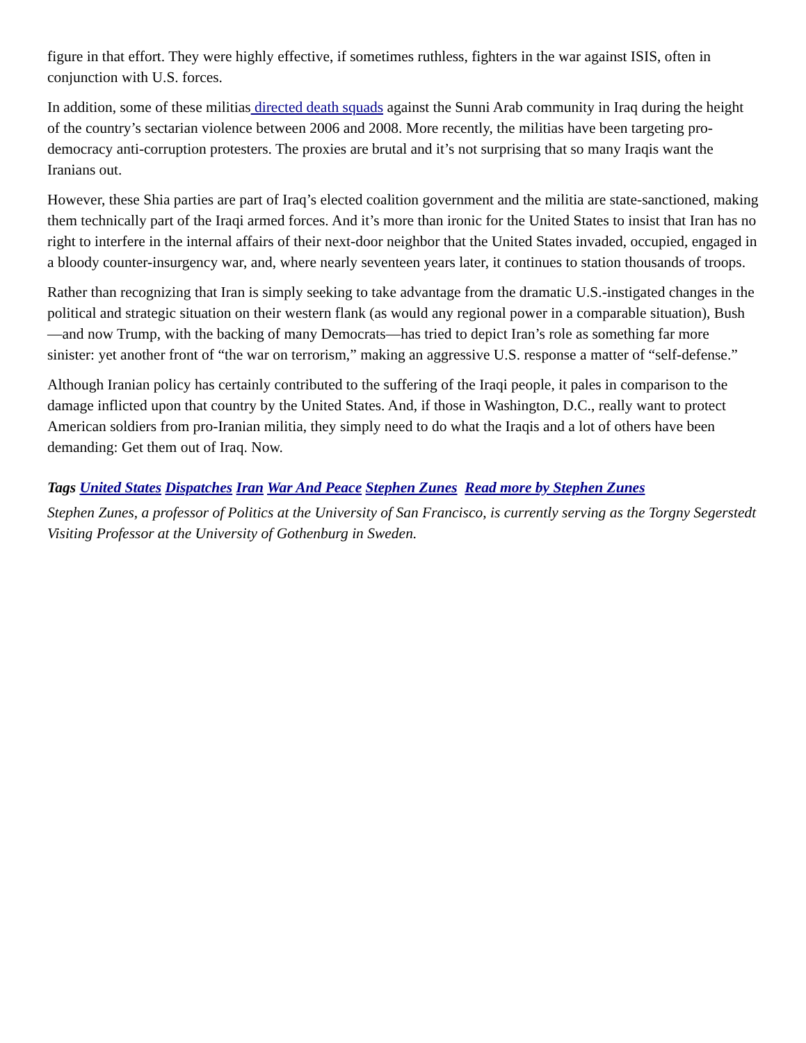figure in that effort. They were highly effective, if sometimes ruthless, fighters in the war against ISIS, often in conjunction with U.S. forces.
In addition, some of these militias directed death squads against the Sunni Arab community in Iraq during the height of the country’s sectarian violence between 2006 and 2008. More recently, the militias have been targeting pro-democracy anti-corruption protesters. The proxies are brutal and it’s not surprising that so many Iraqis want the Iranians out.
However, these Shia parties are part of Iraq’s elected coalition government and the militia are state-sanctioned, making them technically part of the Iraqi armed forces. And it’s more than ironic for the United States to insist that Iran has no right to interfere in the internal affairs of their next-door neighbor that the United States invaded, occupied, engaged in a bloody counter-insurgency war, and, where nearly seventeen years later, it continues to station thousands of troops.
Rather than recognizing that Iran is simply seeking to take advantage from the dramatic U.S.-instigated changes in the political and strategic situation on their western flank (as would any regional power in a comparable situation), Bush—and now Trump, with the backing of many Democrats—has tried to depict Iran’s role as something far more sinister: yet another front of “the war on terrorism,” making an aggressive U.S. response a matter of “self-defense.”
Although Iranian policy has certainly contributed to the suffering of the Iraqi people, it pales in comparison to the damage inflicted upon that country by the United States. And, if those in Washington, D.C., really want to protect American soldiers from pro-Iranian militia, they simply need to do what the Iraqis and a lot of others have been demanding: Get them out of Iraq. Now.
Tags United States Dispatches Iran War And Peace Stephen Zunes Read more by Stephen Zunes
Stephen Zunes, a professor of Politics at the University of San Francisco, is currently serving as the Torgny Segerstedt Visiting Professor at the University of Gothenburg in Sweden.